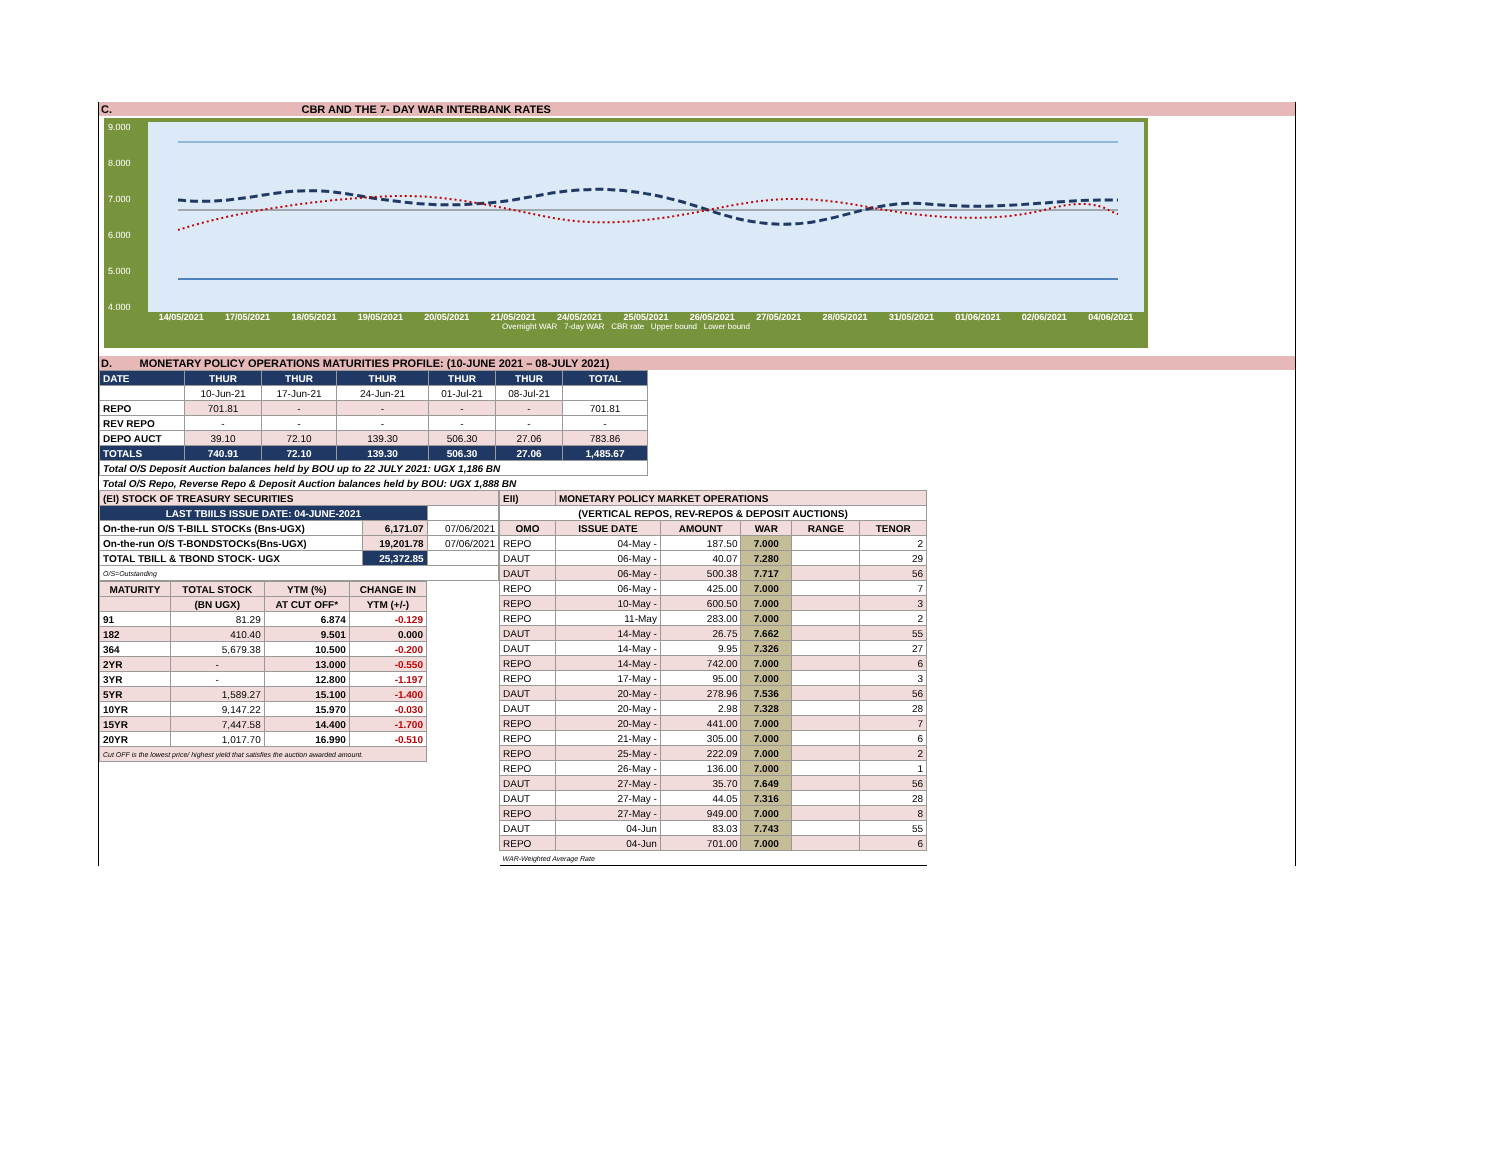C. CBR AND THE 7- DAY WAR INTERBANK RATES
9.000
8.000
7.000
6.000
5.000
4.000
14/05/2021 17/05/2021 18/05/2021 19/05/2021 20/05/2021 21/05/2021 24/05/2021 25/05/2021 26/05/2021 27/05/2021 28/05/2021 31/05/2021 01/06/2021 02/06/2021 04/06/2021
Overnight WAR 7-day WAR CBR rate Upper bound Lower bound
D. MONETARY POLICY OPERATIONS MATURITIES PROFILE: (10-JUNE 2021 – 08-JULY 2021)
| DATE | THUR | THUR | THUR | THUR | THUR | TOTAL |
| | 10-Jun-21 | 17-Jun-21 | 24-Jun-21 | 01-Jul-21 | 08-Jul-21 | |
| REPO | 701.81 | - | - | - | - | 701.81 |
| REV REPO | - | - | - | - | - | - |
| DEPO AUCT | 39.10 | 72.10 | 139.30 | 506.30 | 27.06 | 783.86 |
| TOTALS | 740.91 | 72.10 | 139.30 | 506.30 | 27.06 | 1,485.67 |
| Total O/S Deposit Auction balances held by BOU up to 22 JULY 2021: UGX 1,186 BN | | | | | | |
| Total O/S Repo, Reverse Repo & Deposit Auction balances held by BOU: UGX 1,888 BN | | | | | | |
| (EI) STOCK OF TREASURY SECURITIES | | |
| LAST TBIILS ISSUE DATE: 04-JUNE-2021 | | |
| On-the-run O/S T-BILL STOCKs (Bns-UGX) | 6,171.07 | 07/06/2021 |
| On-the-run O/S T-BONDSTOCKs(Bns-UGX) | 19,201.78 | 07/06/2021 |
| TOTAL TBILL & TBOND STOCK- UGX | 25,372.85 | |
| O/S=Outstanding | | |
| MATURITY | TOTAL STOCK | YTM (%) | CHANGE IN |
| --- | --- | --- | --- |
| | (BN UGX) | AT CUT OFF* | YTM (+/-) |
| 91 | 81.29 | 6.874 | -0.129 |
| 182 | 410.40 | 9.501 | 0.000 |
| 364 | 5,679.38 | 10.500 | -0.200 |
| 2YR | - | 13.000 | -0.550 |
| 3YR | - | 12.800 | -1.197 |
| 5YR | 1,589.27 | 15.100 | -1.400 |
| 10YR | 9,147.22 | 15.970 | -0.030 |
| 15YR | 7,447.58 | 14.400 | -1.700 |
| 20YR | 1,017.70 | 16.990 | -0.510 |
| Cut OFF is the lowest price/ highest yield that satisfies the auction awarded amount. | | | |
| EII) | MONETARY POLICY MARKET OPERATIONS | | | | |
| (VERTICAL REPOS, REV-REPOS & DEPOSIT AUCTIONS) | | | | | |
| OMO | ISSUE DATE | AMOUNT | WAR | RANGE | TENOR |
| REPO | 04-May - | 187.50 | 7.000 | | 2 |
| DAUT | 06-May - | 40.07 | 7.280 | | 29 |
| DAUT | 06-May - | 500.38 | 7.717 | | 56 |
| REPO | 06-May - | 425.00 | 7.000 | | 7 |
| REPO | 10-May - | 600.50 | 7.000 | | 3 |
| REPO | 11-May | 283.00 | 7.000 | | 2 |
| DAUT | 14-May - | 26.75 | 7.662 | | 55 |
| DAUT | 14-May - | 9.95 | 7.326 | | 27 |
| REPO | 14-May - | 742.00 | 7.000 | | 6 |
| REPO | 17-May - | 95.00 | 7.000 | | 3 |
| DAUT | 20-May - | 278.96 | 7.536 | | 56 |
| DAUT | 20-May - | 2.98 | 7.328 | | 28 |
| REPO | 20-May - | 441.00 | 7.000 | | 7 |
| REPO | 21-May - | 305.00 | 7.000 | | 6 |
| REPO | 25-May - | 222.09 | 7.000 | | 2 |
| REPO | 26-May - | 136.00 | 7.000 | | 1 |
| DAUT | 27-May - | 35.70 | 7.649 | | 56 |
| DAUT | 27-May - | 44.05 | 7.316 | | 28 |
| REPO | 27-May - | 949.00 | 7.000 | | 8 |
| DAUT | 04-Jun | 83.03 | 7.743 | | 55 |
| REPO | 04-Jun | 701.00 | 7.000 | | 6 |
| WAR-Weighted Average Rate | | | | | |